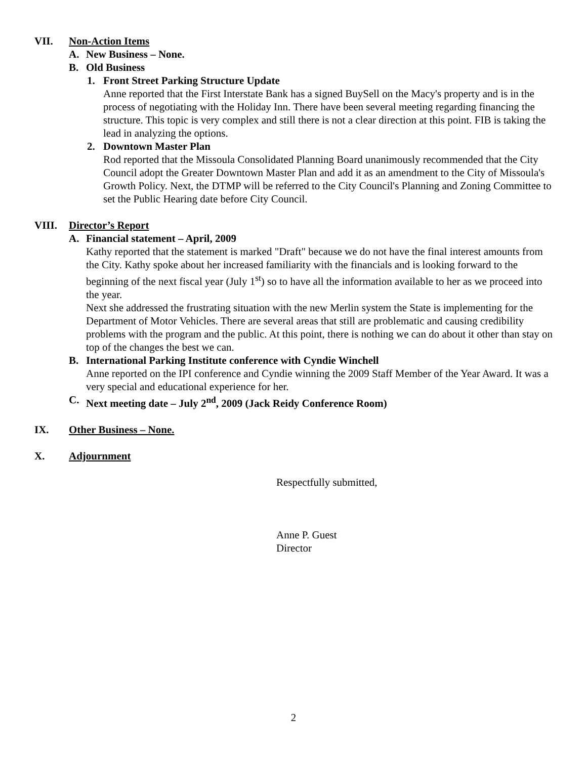VII. Non-Action Items
A. New Business – None.
B. Old Business
1. Front Street Parking Structure Update
Anne reported that the First Interstate Bank has a signed BuySell on the Macy's property and is in the process of negotiating with the Holiday Inn. There have been several meeting regarding financing the structure. This topic is very complex and still there is not a clear direction at this point. FIB is taking the lead in analyzing the options.
2. Downtown Master Plan
Rod reported that the Missoula Consolidated Planning Board unanimously recommended that the City Council adopt the Greater Downtown Master Plan and add it as an amendment to the City of Missoula's Growth Policy. Next, the DTMP will be referred to the City Council's Planning and Zoning Committee to set the Public Hearing date before City Council.
VIII. Director’s Report
A. Financial statement – April, 2009
Kathy reported that the statement is marked "Draft" because we do not have the final interest amounts from the City. Kathy spoke about her increased familiarity with the financials and is looking forward to the beginning of the next fiscal year (July 1<sup>st</sup>) so to have all the information available to her as we proceed into the year.
Next she addressed the frustrating situation with the new Merlin system the State is implementing for the Department of Motor Vehicles. There are several areas that still are problematic and causing credibility problems with the program and the public. At this point, there is nothing we can do about it other than stay on top of the changes the best we can.
B. International Parking Institute conference with Cyndie Winchell
Anne reported on the IPI conference and Cyndie winning the 2009 Staff Member of the Year Award. It was a very special and educational experience for her.
C. Next meeting date – July 2<sup>nd</sup>, 2009 (Jack Reidy Conference Room)
IX. Other Business – None.
X. Adjournment
Respectfully submitted,
Anne P. Guest
Director
2